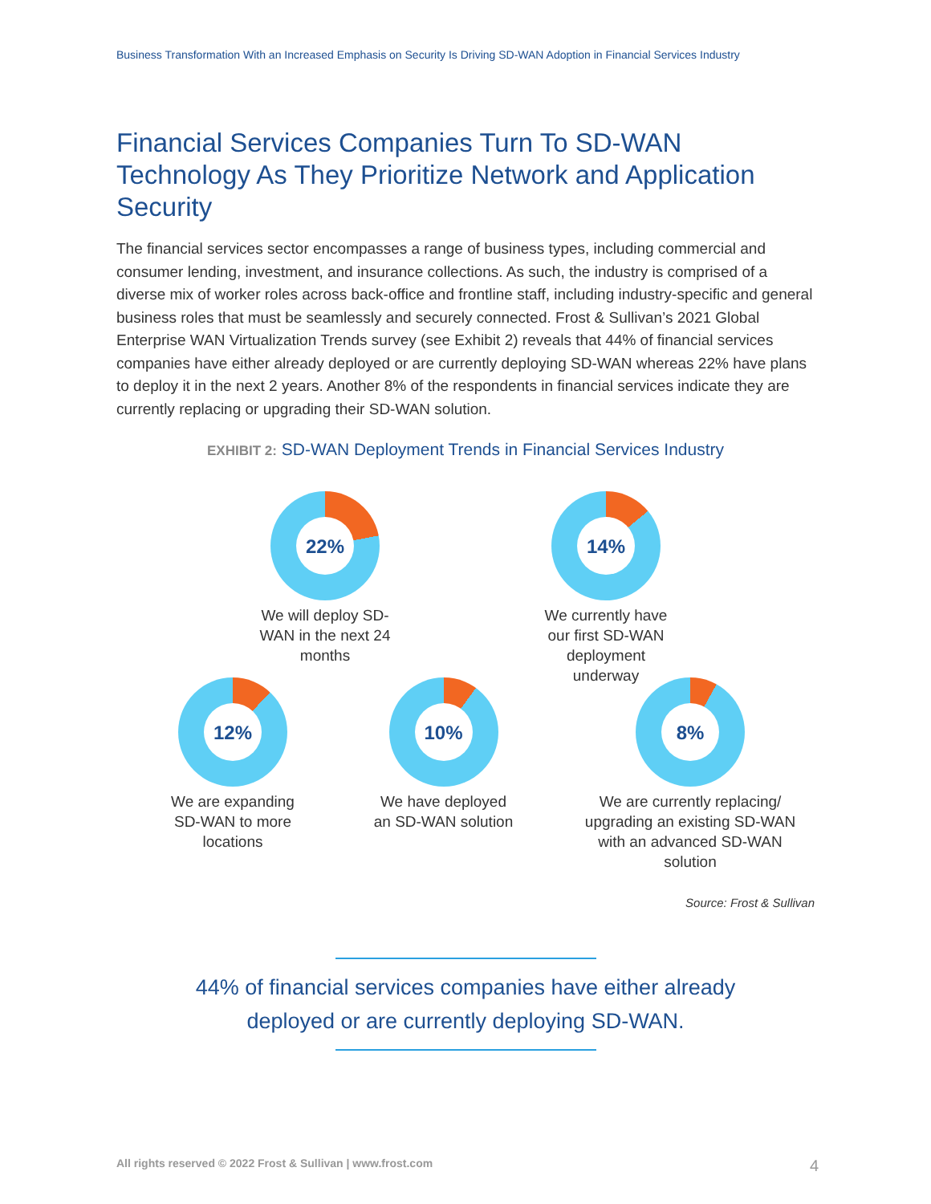Business Transformation With an Increased Emphasis on Security Is Driving SD-WAN Adoption in Financial Services Industry
Financial Services Companies Turn To SD-WAN Technology As They Prioritize Network and Application Security
The financial services sector encompasses a range of business types, including commercial and consumer lending, investment, and insurance collections. As such, the industry is comprised of a diverse mix of worker roles across back-office and frontline staff, including industry-specific and general business roles that must be seamlessly and securely connected. Frost & Sullivan’s 2021 Global Enterprise WAN Virtualization Trends survey (see Exhibit 2) reveals that 44% of financial services companies have either already deployed or are currently deploying SD-WAN whereas 22% have plans to deploy it in the next 2 years. Another 8% of the respondents in financial services indicate they are currently replacing or upgrading their SD-WAN solution.
EXHIBIT 2: SD-WAN Deployment Trends in Financial Services Industry
22%
We will deploy SD-WAN in the next 24 months
14%
We currently have our first SD-WAN deployment underway
12%
We are expanding SD-WAN to more locations
10%
We have deployed an SD-WAN solution
8%
We are currently replacing/ upgrading an existing SD-WAN with an advanced SD-WAN solution
Source: Frost & Sullivan
44% of financial services companies have either already deployed or are currently deploying SD-WAN.
All rights reserved © 2022 Frost & Sullivan | www.frost.com 4